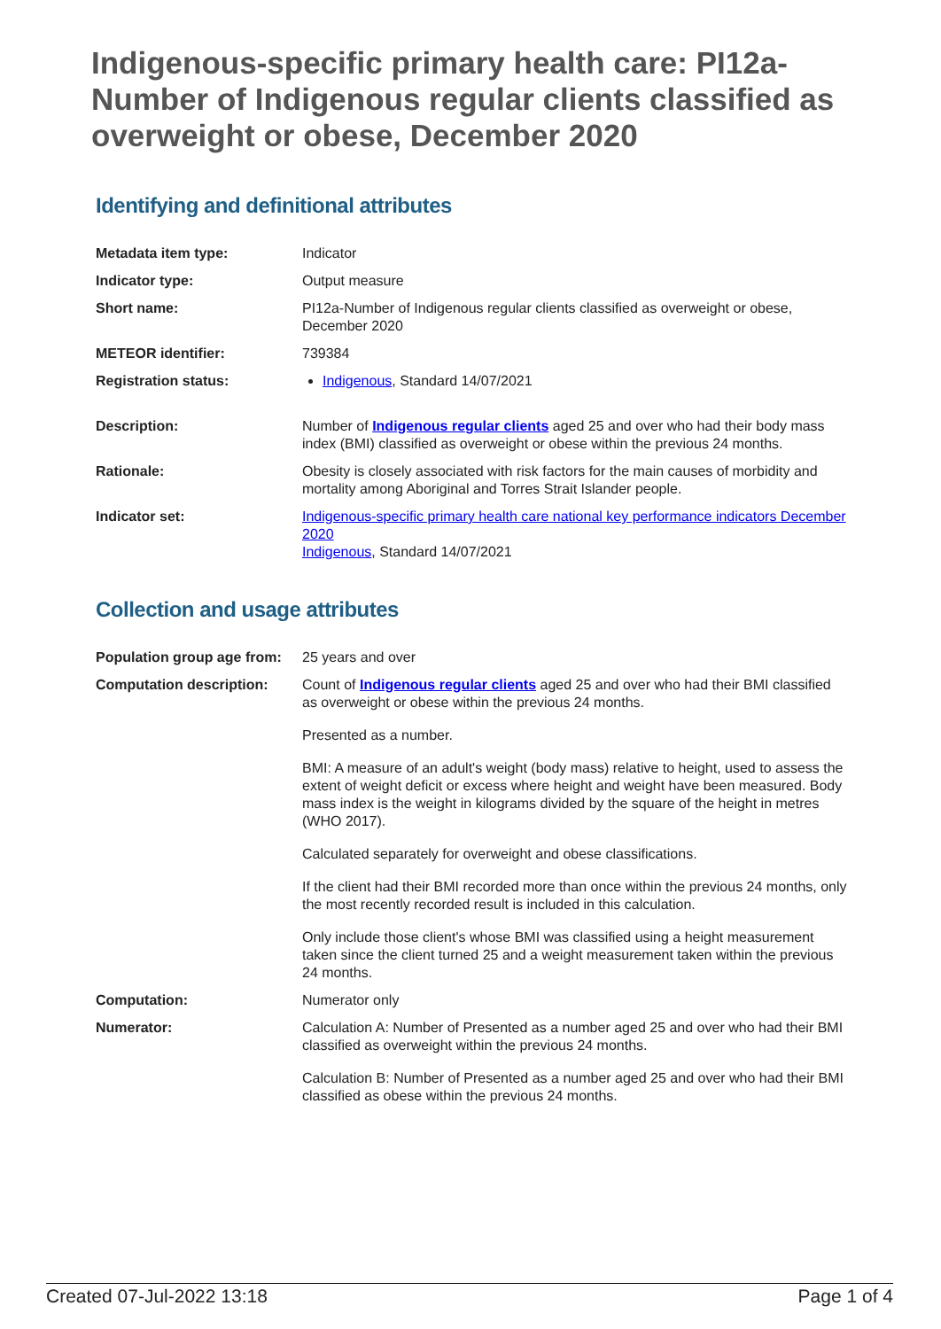Indigenous-specific primary health care: PI12a-Number of Indigenous regular clients classified as overweight or obese, December 2020
Identifying and definitional attributes
| Metadata item type: | Indicator |
| Indicator type: | Output measure |
| Short name: | PI12a-Number of Indigenous regular clients classified as overweight or obese, December 2020 |
| METEOR identifier: | 739384 |
| Registration status: | Indigenous , Standard 14/07/2021 |
| Description: | Number of Indigenous regular clients aged 25 and over who had their body mass index (BMI) classified as overweight or obese within the previous 24 months. |
| Rationale: | Obesity is closely associated with risk factors for the main causes of morbidity and mortality among Aboriginal and Torres Strait Islander people. |
| Indicator set: | Indigenous-specific primary health care national key performance indicators December 2020 Indigenous , Standard 14/07/2021 |
Collection and usage attributes
| Population group age from: | 25 years and over |
| Computation description: | Count of Indigenous regular clients aged 25 and over who had their BMI classified as overweight or obese within the previous 24 months. Presented as a number. BMI: A measure of an adult's weight (body mass) relative to height, used to assess the extent of weight deficit or excess where height and weight have been measured. Body mass index is the weight in kilograms divided by the square of the height in metres (WHO 2017). Calculated separately for overweight and obese classifications. If the client had their BMI recorded more than once within the previous 24 months, only the most recently recorded result is included in this calculation. Only include those client's whose BMI was classified using a height measurement taken since the client turned 25 and a weight measurement taken within the previous 24 months. |
| Computation: | Numerator only |
| Numerator: | Calculation A: Number of Presented as a number aged 25 and over who had their BMI classified as overweight within the previous 24 months. Calculation B: Number of Presented as a number aged 25 and over who had their BMI classified as obese within the previous 24 months. |
Created 07-Jul-2022 13:18 Page 1 of 4